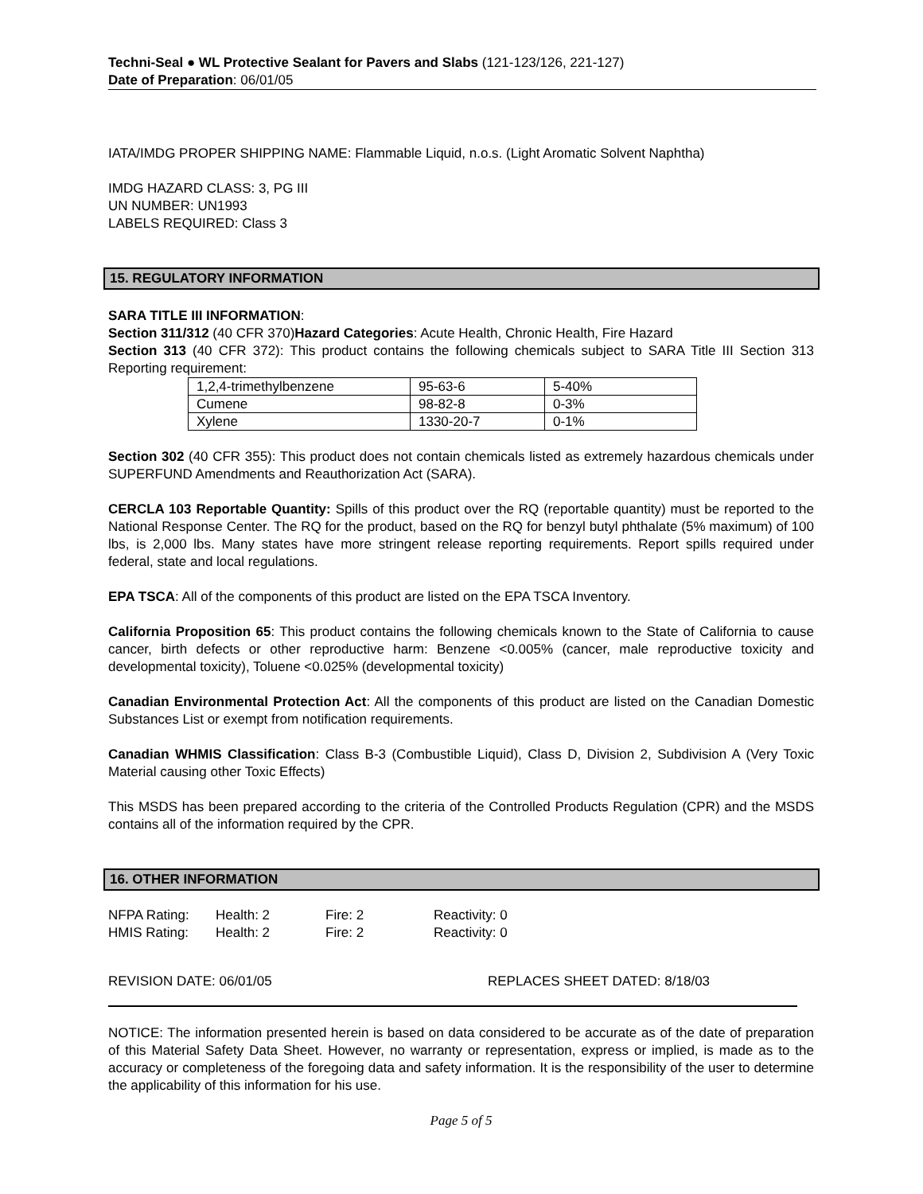Techni-Seal ● WL Protective Sealant for Pavers and Slabs (121-123/126, 221-127)
Date of Preparation: 06/01/05
IATA/IMDG PROPER SHIPPING NAME: Flammable Liquid, n.o.s. (Light Aromatic Solvent Naphtha)
IMDG HAZARD CLASS: 3, PG III
UN NUMBER: UN1993
LABELS REQUIRED: Class 3
15. REGULATORY INFORMATION
SARA TITLE III INFORMATION:
Section 311/312 (40 CFR 370)Hazard Categories: Acute Health, Chronic Health, Fire Hazard
Section 313 (40 CFR 372): This product contains the following chemicals subject to SARA Title III Section 313 Reporting requirement:
| 1,2,4-trimethylbenzene | 95-63-6 | 5-40% |
| Cumene | 98-82-8 | 0-3% |
| Xylene | 1330-20-7 | 0-1% |
Section 302 (40 CFR 355): This product does not contain chemicals listed as extremely hazardous chemicals under SUPERFUND Amendments and Reauthorization Act (SARA).
CERCLA 103 Reportable Quantity: Spills of this product over the RQ (reportable quantity) must be reported to the National Response Center. The RQ for the product, based on the RQ for benzyl butyl phthalate (5% maximum) of 100 lbs, is 2,000 lbs. Many states have more stringent release reporting requirements. Report spills required under federal, state and local regulations.
EPA TSCA: All of the components of this product are listed on the EPA TSCA Inventory.
California Proposition 65: This product contains the following chemicals known to the State of California to cause cancer, birth defects or other reproductive harm: Benzene <0.005% (cancer, male reproductive toxicity and developmental toxicity), Toluene <0.025% (developmental toxicity)
Canadian Environmental Protection Act: All the components of this product are listed on the Canadian Domestic Substances List or exempt from notification requirements.
Canadian WHMIS Classification: Class B-3 (Combustible Liquid), Class D, Division 2, Subdivision A (Very Toxic Material causing other Toxic Effects)
This MSDS has been prepared according to the criteria of the Controlled Products Regulation (CPR) and the MSDS contains all of the information required by the CPR.
16. OTHER INFORMATION
| NFPA Rating: | Health: 2 | Fire: 2 | Reactivity: 0 |
| HMIS Rating: | Health: 2 | Fire: 2 | Reactivity: 0 |
REVISION DATE: 06/01/05 REPLACES SHEET DATED: 8/18/03
NOTICE: The information presented herein is based on data considered to be accurate as of the date of preparation of this Material Safety Data Sheet. However, no warranty or representation, express or implied, is made as to the accuracy or completeness of the foregoing data and safety information. It is the responsibility of the user to determine the applicability of this information for his use.
Page 5 of 5